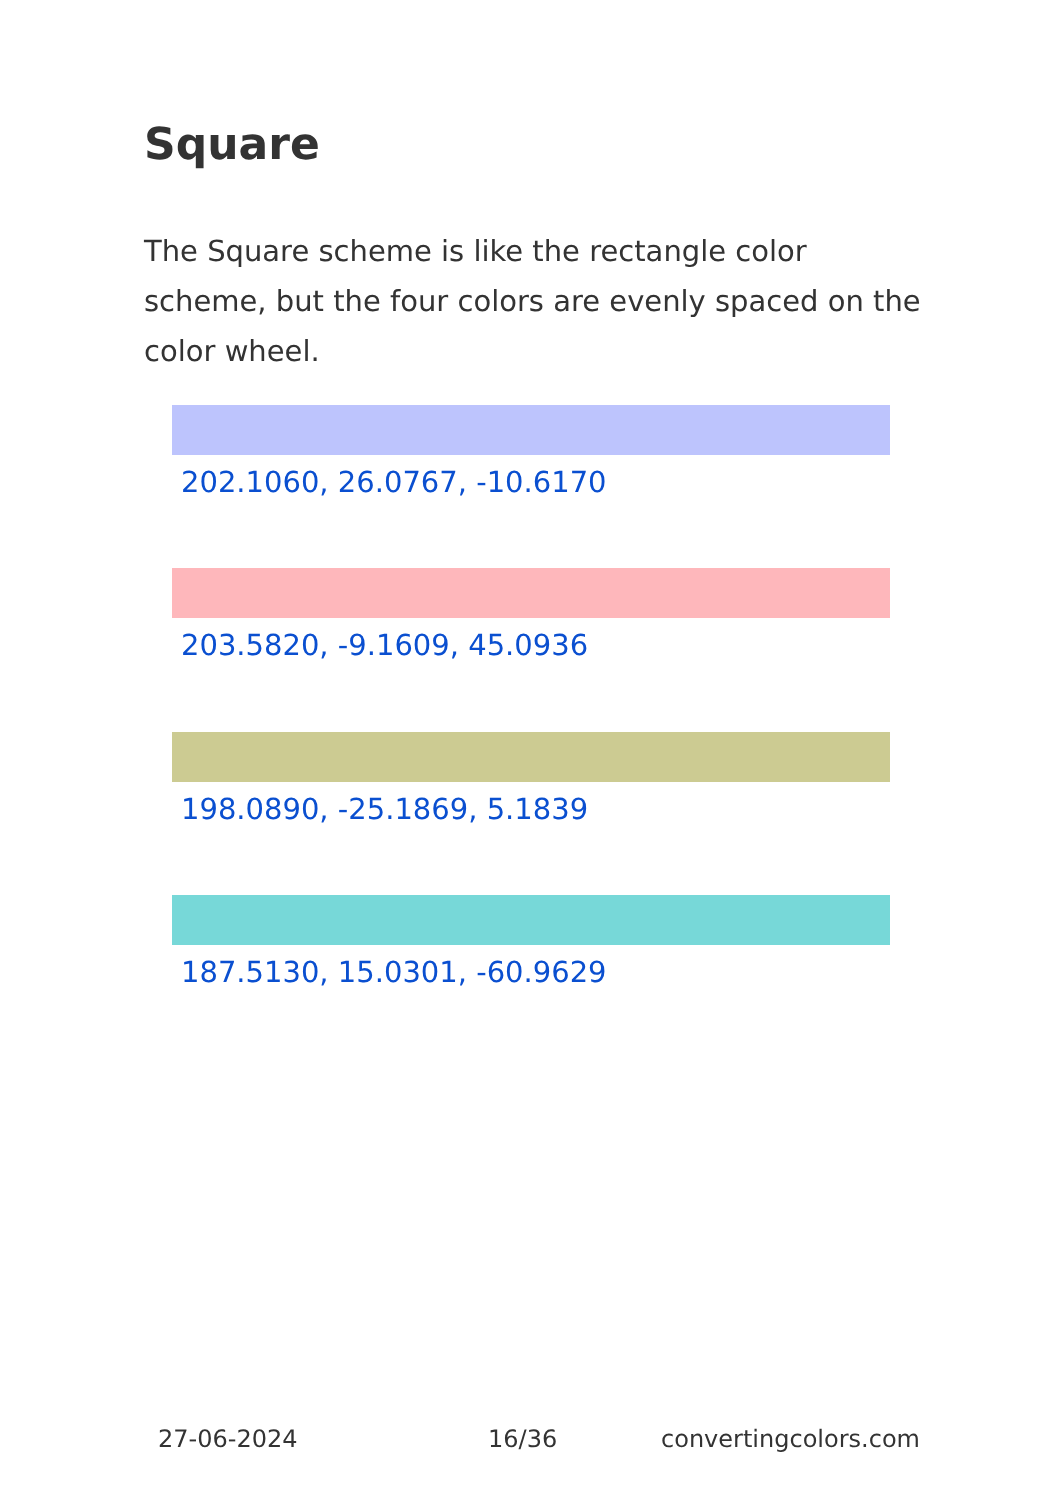Square
The Square scheme is like the rectangle color scheme, but the four colors are evenly spaced on the color wheel.
202.1060, 26.0767, -10.6170
203.5820, -9.1609, 45.0936
198.0890, -25.1869, 5.1839
187.5130, 15.0301, -60.9629
27-06-2024 16/36 convertingcolors.com